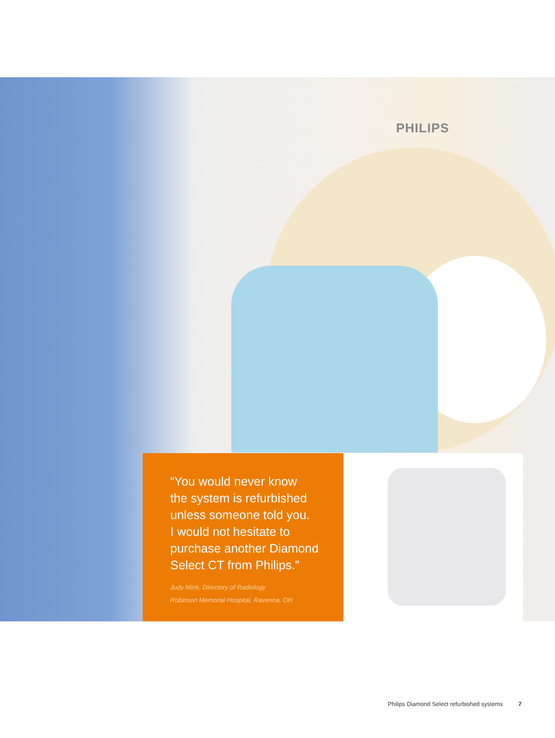PHILIPS
“You would never know
the system is refurbished
unless someone told you.
I would not hesitate to
purchase another Diamond
Select CT from Philips.”
Judy Mink, Directory of Radiology
Robinson Memorial Hospital, Ravenna, OH
Philips Diamond Select refurbished systems 7